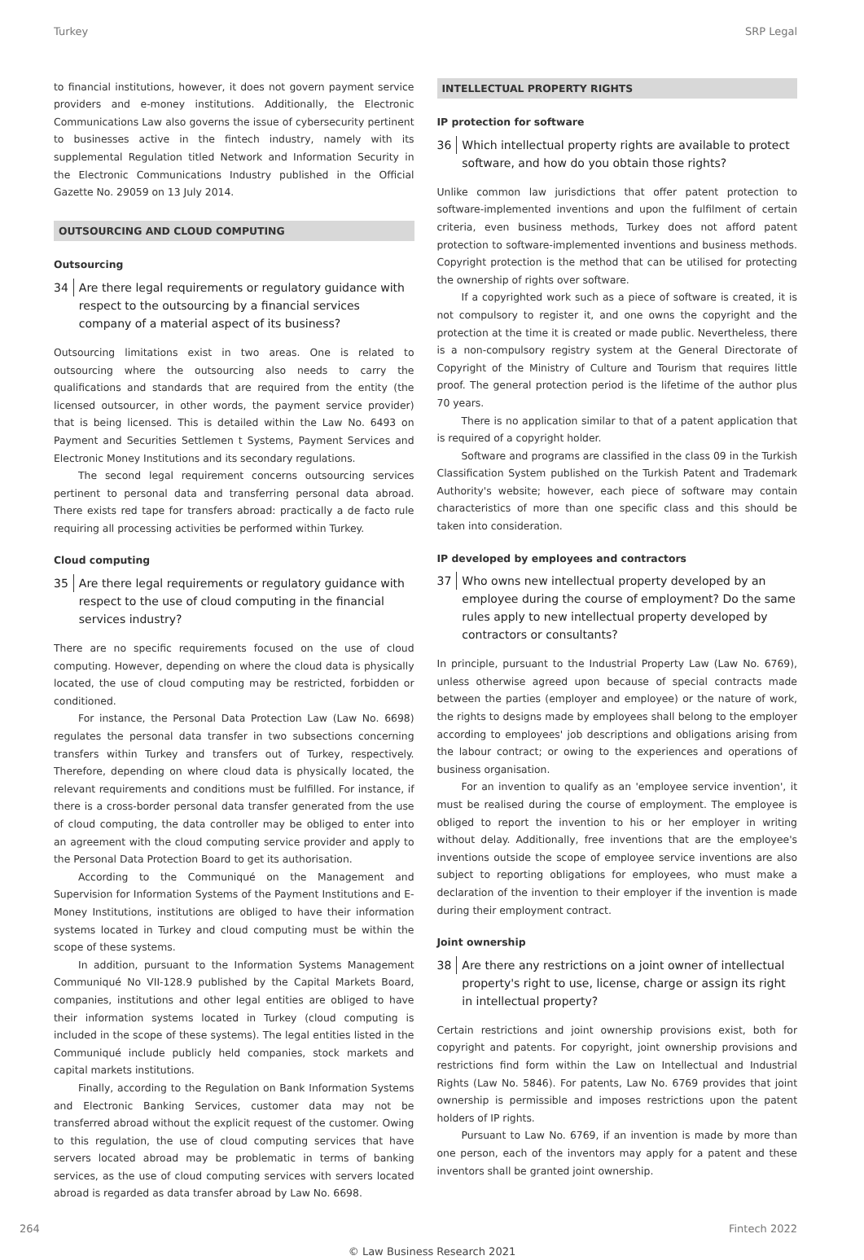Turkey SRP Legal
to financial institutions, however, it does not govern payment service providers and e-money institutions. Additionally, the Electronic Communications Law also governs the issue of cybersecurity pertinent to businesses active in the fintech industry, namely with its supplemental Regulation titled Network and Information Security in the Electronic Communications Industry published in the Official Gazette No. 29059 on 13 July 2014.
OUTSOURCING AND CLOUD COMPUTING
Outsourcing
34 Are there legal requirements or regulatory guidance with respect to the outsourcing by a financial services company of a material aspect of its business?
Outsourcing limitations exist in two areas. One is related to outsourcing where the outsourcing also needs to carry the qualifications and standards that are required from the entity (the licensed outsourcer, in other words, the payment service provider) that is being licensed. This is detailed within the Law No. 6493 on Payment and Securities Settlemen t Systems, Payment Services and Electronic Money Institutions and its secondary regulations.
The second legal requirement concerns outsourcing services pertinent to personal data and transferring personal data abroad. There exists red tape for transfers abroad: practically a de facto rule requiring all processing activities be performed within Turkey.
Cloud computing
35 Are there legal requirements or regulatory guidance with respect to the use of cloud computing in the financial services industry?
There are no specific requirements focused on the use of cloud computing. However, depending on where the cloud data is physically located, the use of cloud computing may be restricted, forbidden or conditioned.
For instance, the Personal Data Protection Law (Law No. 6698) regulates the personal data transfer in two subsections concerning transfers within Turkey and transfers out of Turkey, respectively. Therefore, depending on where cloud data is physically located, the relevant requirements and conditions must be fulfilled. For instance, if there is a cross-border personal data transfer generated from the use of cloud computing, the data controller may be obliged to enter into an agreement with the cloud computing service provider and apply to the Personal Data Protection Board to get its authorisation.
According to the Communiqué on the Management and Supervision for Information Systems of the Payment Institutions and E-Money Institutions, institutions are obliged to have their information systems located in Turkey and cloud computing must be within the scope of these systems.
In addition, pursuant to the Information Systems Management Communiqué No VII-128.9 published by the Capital Markets Board, companies, institutions and other legal entities are obliged to have their information systems located in Turkey (cloud computing is included in the scope of these systems). The legal entities listed in the Communiqué include publicly held companies, stock markets and capital markets institutions.
Finally, according to the Regulation on Bank Information Systems and Electronic Banking Services, customer data may not be transferred abroad without the explicit request of the customer. Owing to this regulation, the use of cloud computing services that have servers located abroad may be problematic in terms of banking services, as the use of cloud computing services with servers located abroad is regarded as data transfer abroad by Law No. 6698.
INTELLECTUAL PROPERTY RIGHTS
IP protection for software
36 Which intellectual property rights are available to protect software, and how do you obtain those rights?
Unlike common law jurisdictions that offer patent protection to software-implemented inventions and upon the fulfilment of certain criteria, even business methods, Turkey does not afford patent protection to software-implemented inventions and business methods. Copyright protection is the method that can be utilised for protecting the ownership of rights over software.
If a copyrighted work such as a piece of software is created, it is not compulsory to register it, and one owns the copyright and the protection at the time it is created or made public. Nevertheless, there is a non-compulsory registry system at the General Directorate of Copyright of the Ministry of Culture and Tourism that requires little proof. The general protection period is the lifetime of the author plus 70 years.
There is no application similar to that of a patent application that is required of a copyright holder.
Software and programs are classified in the class 09 in the Turkish Classification System published on the Turkish Patent and Trademark Authority's website; however, each piece of software may contain characteristics of more than one specific class and this should be taken into consideration.
IP developed by employees and contractors
37 Who owns new intellectual property developed by an employee during the course of employment? Do the same rules apply to new intellectual property developed by contractors or consultants?
In principle, pursuant to the Industrial Property Law (Law No. 6769), unless otherwise agreed upon because of special contracts made between the parties (employer and employee) or the nature of work, the rights to designs made by employees shall belong to the employer according to employees' job descriptions and obligations arising from the labour contract; or owing to the experiences and operations of business organisation.
For an invention to qualify as an 'employee service invention', it must be realised during the course of employment. The employee is obliged to report the invention to his or her employer in writing without delay. Additionally, free inventions that are the employee's inventions outside the scope of employee service inventions are also subject to reporting obligations for employees, who must make a declaration of the invention to their employer if the invention is made during their employment contract.
Joint ownership
38 Are there any restrictions on a joint owner of intellectual property's right to use, license, charge or assign its right in intellectual property?
Certain restrictions and joint ownership provisions exist, both for copyright and patents. For copyright, joint ownership provisions and restrictions find form within the Law on Intellectual and Industrial Rights (Law No. 5846). For patents, Law No. 6769 provides that joint ownership is permissible and imposes restrictions upon the patent holders of IP rights.
Pursuant to Law No. 6769, if an invention is made by more than one person, each of the inventors may apply for a patent and these inventors shall be granted joint ownership.
264 Fintech 2022
© Law Business Research 2021